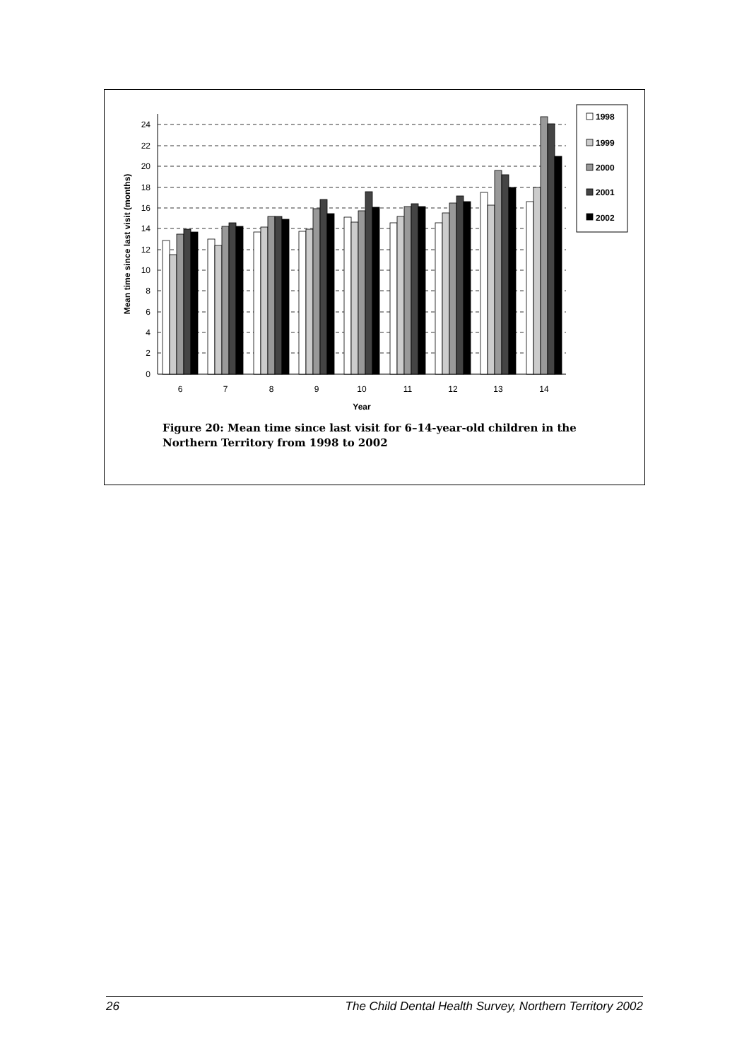0
2
4
6
8
10
12
14
16
18
20
22
24
6
7
8
9
10
11
12
13
14
Year
Mean time since last visit (months)
1998
1999
2000
2001
2002
Figure 20: Mean time since last visit for 6–14-year-old children in the Northern Territory from 1998 to 2002
26 The Child Dental Health Survey, Northern Territory 2002